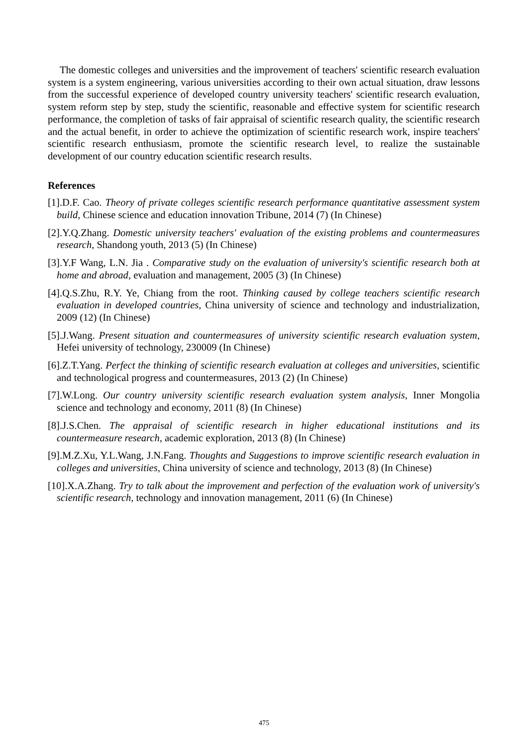The domestic colleges and universities and the improvement of teachers' scientific research evaluation system is a system engineering, various universities according to their own actual situation, draw lessons from the successful experience of developed country university teachers' scientific research evaluation, system reform step by step, study the scientific, reasonable and effective system for scientific research performance, the completion of tasks of fair appraisal of scientific research quality, the scientific research and the actual benefit, in order to achieve the optimization of scientific research work, inspire teachers' scientific research enthusiasm, promote the scientific research level, to realize the sustainable development of our country education scientific research results.
References
[1].D.F. Cao. Theory of private colleges scientific research performance quantitative assessment system build, Chinese science and education innovation Tribune, 2014 (7) (In Chinese)
[2].Y.Q.Zhang. Domestic university teachers' evaluation of the existing problems and countermeasures research, Shandong youth, 2013 (5) (In Chinese)
[3].Y.F Wang, L.N. Jia . Comparative study on the evaluation of university's scientific research both at home and abroad, evaluation and management, 2005 (3) (In Chinese)
[4].Q.S.Zhu, R.Y. Ye, Chiang from the root. Thinking caused by college teachers scientific research evaluation in developed countries, China university of science and technology and industrialization, 2009 (12) (In Chinese)
[5].J.Wang. Present situation and countermeasures of university scientific research evaluation system, Hefei university of technology, 230009 (In Chinese)
[6].Z.T.Yang. Perfect the thinking of scientific research evaluation at colleges and universities, scientific and technological progress and countermeasures, 2013 (2) (In Chinese)
[7].W.Long. Our country university scientific research evaluation system analysis, Inner Mongolia science and technology and economy, 2011 (8) (In Chinese)
[8].J.S.Chen. The appraisal of scientific research in higher educational institutions and its countermeasure research, academic exploration, 2013 (8) (In Chinese)
[9].M.Z.Xu, Y.L.Wang, J.N.Fang. Thoughts and Suggestions to improve scientific research evaluation in colleges and universities, China university of science and technology, 2013 (8) (In Chinese)
[10].X.A.Zhang. Try to talk about the improvement and perfection of the evaluation work of university's scientific research, technology and innovation management, 2011 (6) (In Chinese)
475